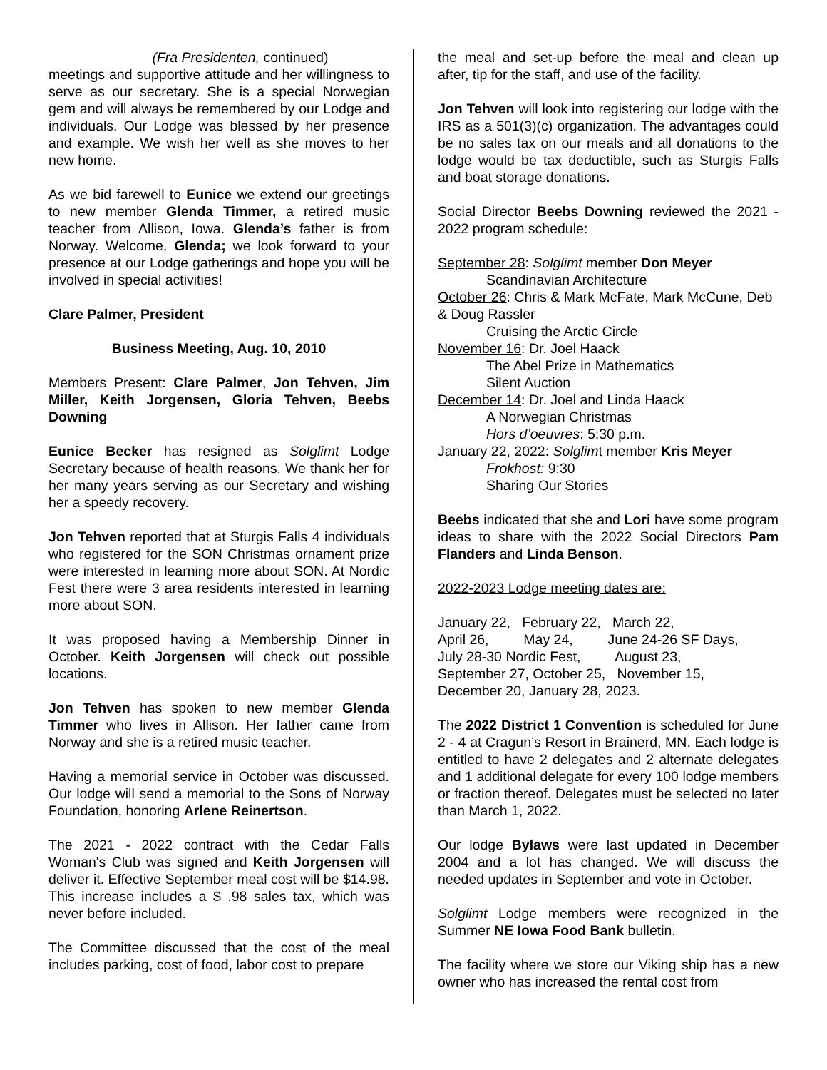(Fra Presidenten, continued)
meetings and supportive attitude and her willingness to serve as our secretary. She is a special Norwegian gem and will always be remembered by our Lodge and individuals. Our Lodge was blessed by her presence and example. We wish her well as she moves to her new home.
As we bid farewell to Eunice we extend our greetings to new member Glenda Timmer, a retired music teacher from Allison, Iowa. Glenda’s father is from Norway. Welcome, Glenda; we look forward to your presence at our Lodge gatherings and hope you will be involved in special activities!
Clare Palmer, President
Business Meeting, Aug. 10, 2010
Members Present: Clare Palmer, Jon Tehven, Jim Miller, Keith Jorgensen, Gloria Tehven, Beebs Downing
Eunice Becker has resigned as Solglimt Lodge Secretary because of health reasons. We thank her for her many years serving as our Secretary and wishing her a speedy recovery.
Jon Tehven reported that at Sturgis Falls 4 individuals who registered for the SON Christmas ornament prize were interested in learning more about SON. At Nordic Fest there were 3 area residents interested in learning more about SON.
It was proposed having a Membership Dinner in October. Keith Jorgensen will check out possible locations.
Jon Tehven has spoken to new member Glenda Timmer who lives in Allison. Her father came from Norway and she is a retired music teacher.
Having a memorial service in October was discussed. Our lodge will send a memorial to the Sons of Norway Foundation, honoring Arlene Reinertson.
The 2021 - 2022 contract with the Cedar Falls Woman's Club was signed and Keith Jorgensen will deliver it. Effective September meal cost will be $14.98. This increase includes a $ .98 sales tax, which was never before included.
The Committee discussed that the cost of the meal includes parking, cost of food, labor cost to prepare
the meal and set-up before the meal and clean up after, tip for the staff, and use of the facility.
Jon Tehven will look into registering our lodge with the IRS as a 501(3)(c) organization. The advantages could be no sales tax on our meals and all donations to the lodge would be tax deductible, such as Sturgis Falls and boat storage donations.
Social Director Beebs Downing reviewed the 2021 - 2022 program schedule:
September 28: Solglimt member Don Meyer
Scandinavian Architecture
October 26: Chris & Mark McFate, Mark McCune, Deb & Doug Rassler
Cruising the Arctic Circle
November 16: Dr. Joel Haack
The Abel Prize in Mathematics
Silent Auction
December 14: Dr. Joel and Linda Haack
A Norwegian Christmas
Hors d’oeuvres: 5:30 p.m.
January 22, 2022: Solglimt member Kris Meyer
Frokhost: 9:30
Sharing Our Stories
Beebs indicated that she and Lori have some program ideas to share with the 2022 Social Directors Pam Flanders and Linda Benson.
2022-2023 Lodge meeting dates are:
January 22, February 22, March 22,
April 26, May 24, June 24-26 SF Days,
July 28-30 Nordic Fest, August 23,
September 27, October 25, November 15,
December 20, January 28, 2023.
The 2022 District 1 Convention is scheduled for June 2 - 4 at Cragun’s Resort in Brainerd, MN. Each lodge is entitled to have 2 delegates and 2 alternate delegates and 1 additional delegate for every 100 lodge members or fraction thereof. Delegates must be selected no later than March 1, 2022.
Our lodge Bylaws were last updated in December 2004 and a lot has changed. We will discuss the needed updates in September and vote in October.
Solglimt Lodge members were recognized in the Summer NE Iowa Food Bank bulletin.
The facility where we store our Viking ship has a new owner who has increased the rental cost from